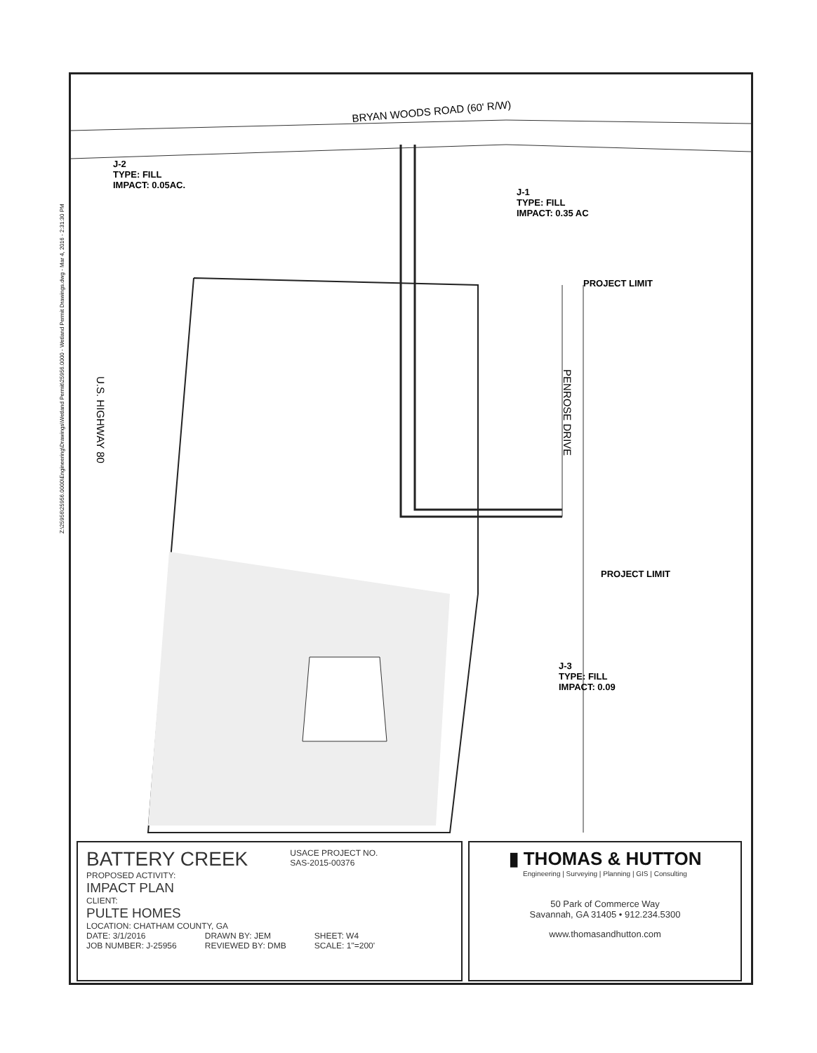Z:\25956\25956.0000\Engineering\Drawings\Wetland Permit\25956.0000 - Wetland Permit Drawings.dwg - Mar 4, 2016 - 2:31:30 PM
BRYAN WOODS ROAD (60' R/W)
J-2
TYPE: FILL
IMPACT: 0.05AC.
J-1
TYPE: FILL
IMPACT: 0.35 AC
PROJECT LIMIT
PENROSE DRIVE
U.S. HIGHWAY 80
PROJECT LIMIT
J-3
TYPE: FILL
IMPACT: 0.09
BATTERY CREEK USACE PROJECT NO.
SAS-2015-00376
PROPOSED ACTIVITY:
IMPACT PLAN
CLIENT:
PULTE HOMES
LOCATION: CHATHAM COUNTY, GA
DATE: 3/1/2016
JOB NUMBER: J-25956 DRAWN BY: JEM
REVIEWED BY: DMB SHEET: W4
SCALE: 1"=200'
▮ THOMAS & HUTTON
Engineering | Surveying | Planning | GIS | Consulting
50 Park of Commerce Way
Savannah, GA 31405 • 912.234.5300
www.thomasandhutton.com